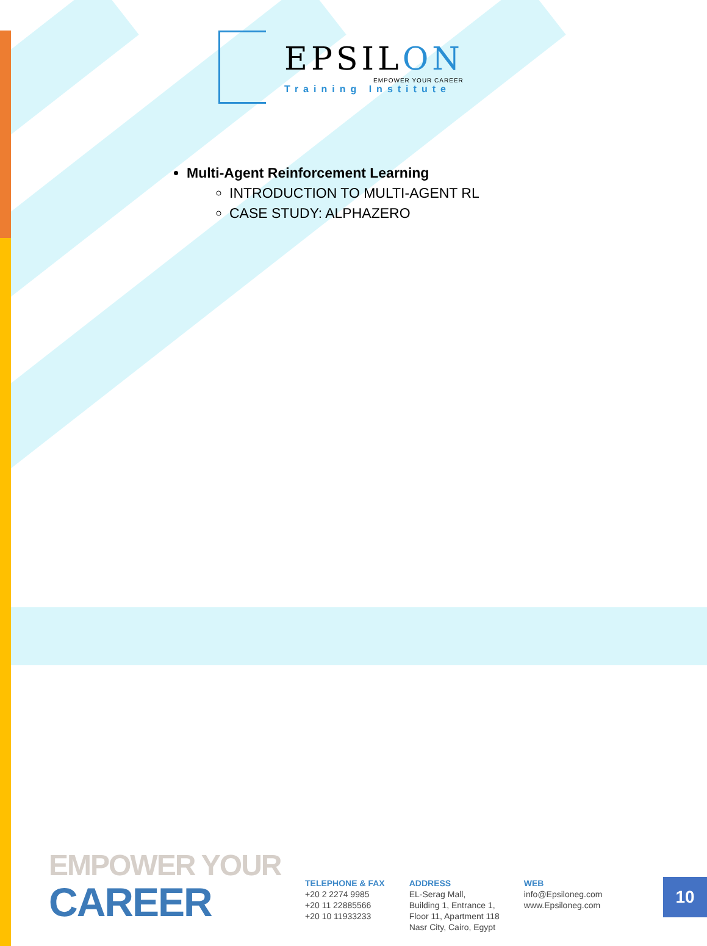EPSILON
EMPOWER YOUR CAREER
Training Institute
Multi-Agent Reinforcement Learning
INTRODUCTION TO MULTI-AGENT RL
CASE STUDY: ALPHAZERO
EMPOWER YOUR
CAREER
TELEPHONE & FAX
+20 2 2274 9985
+20 11 22885566
+20 10 11933233
ADDRESS
EL-Serag Mall,
Building 1, Entrance 1,
Floor 11, Apartment 118
Nasr City, Cairo, Egypt
WEB
info@Epsiloneg.com
www.Epsiloneg.com
10